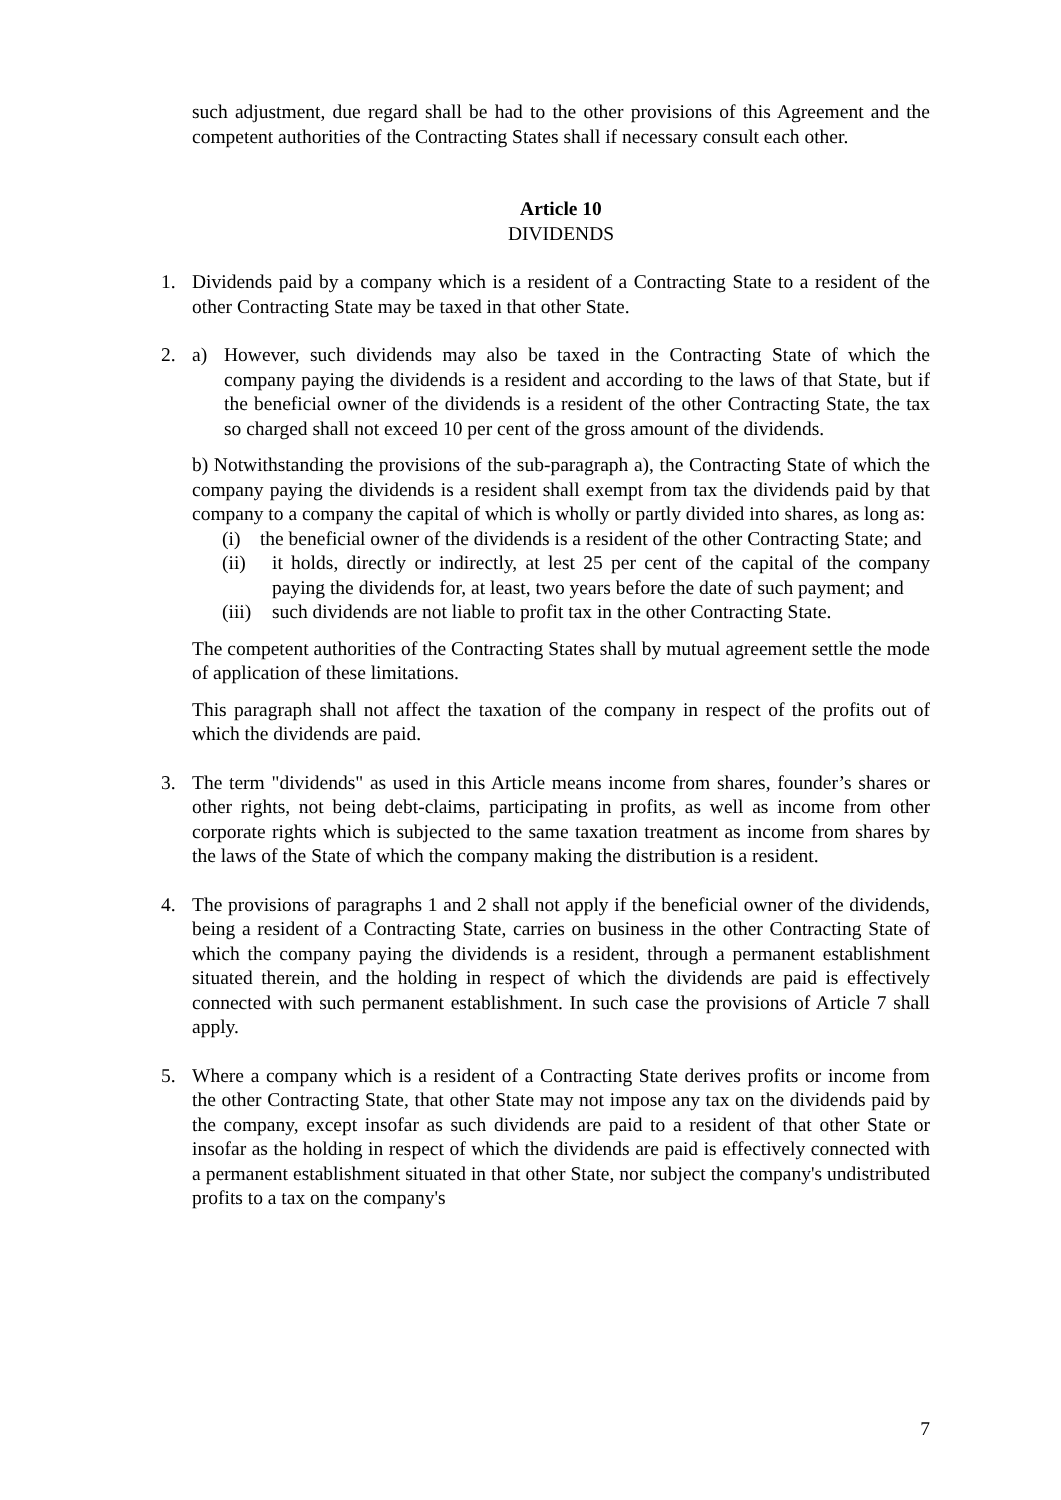such adjustment, due regard shall be had to the other provisions of this Agreement and the competent authorities of the Contracting States shall if necessary consult each other.
Article 10
DIVIDENDS
1. Dividends paid by a company which is a resident of a Contracting State to a resident of the other Contracting State may be taxed in that other State.
2. a) However, such dividends may also be taxed in the Contracting State of which the company paying the dividends is a resident and according to the laws of that State, but if the beneficial owner of the dividends is a resident of the other Contracting State, the tax so charged shall not exceed 10 per cent of the gross amount of the dividends.
b) Notwithstanding the provisions of the sub-paragraph a), the Contracting State of which the company paying the dividends is a resident shall exempt from tax the dividends paid by that company to a company the capital of which is wholly or partly divided into shares, as long as:
(i) the beneficial owner of the dividends is a resident of the other Contracting State; and
(ii) it holds, directly or indirectly, at lest 25 per cent of the capital of the company paying the dividends for, at least, two years before the date of such payment; and
(iii)
such dividends are not liable to profit tax in the other Contracting State.
The competent authorities of the Contracting States shall by mutual agreement settle the mode of application of these limitations.
This paragraph shall not affect the taxation of the company in respect of the profits out of which the dividends are paid.
3. The term "dividends" as used in this Article means income from shares, founder’s shares or other rights, not being debt-claims, participating in profits, as well as income from other corporate rights which is subjected to the same taxation treatment as income from shares by the laws of the State of which the company making the distribution is a resident.
4. The provisions of paragraphs 1 and 2 shall not apply if the beneficial owner of the dividends, being a resident of a Contracting State, carries on business in the other Contracting State of which the company paying the dividends is a resident, through a permanent establishment situated therein, and the holding in respect of which the dividends are paid is effectively connected with such permanent establishment. In such case the provisions of Article 7 shall apply.
5. Where a company which is a resident of a Contracting State derives profits or income from the other Contracting State, that other State may not impose any tax on the dividends paid by the company, except insofar as such dividends are paid to a resident of that other State or insofar as the holding in respect of which the dividends are paid is effectively connected with a permanent establishment situated in that other State, nor subject the company's undistributed profits to a tax on the company's
7